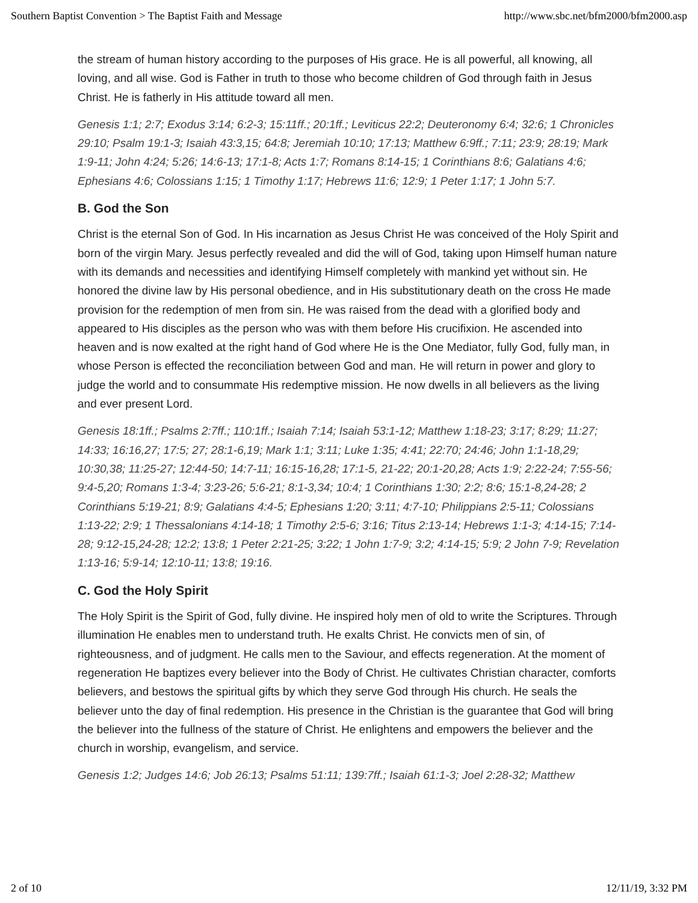Southern Baptist Convention > The Baptist Faith and Message http://www.sbc.net/bfm2000/bfm2000.asp
the stream of human history according to the purposes of His grace. He is all powerful, all knowing, all loving, and all wise. God is Father in truth to those who become children of God through faith in Jesus Christ. He is fatherly in His attitude toward all men.
Genesis 1:1; 2:7; Exodus 3:14; 6:2-3; 15:11ff.; 20:1ff.; Leviticus 22:2; Deuteronomy 6:4; 32:6; 1 Chronicles 29:10; Psalm 19:1-3; Isaiah 43:3,15; 64:8; Jeremiah 10:10; 17:13; Matthew 6:9ff.; 7:11; 23:9; 28:19; Mark 1:9-11; John 4:24; 5:26; 14:6-13; 17:1-8; Acts 1:7; Romans 8:14-15; 1 Corinthians 8:6; Galatians 4:6; Ephesians 4:6; Colossians 1:15; 1 Timothy 1:17; Hebrews 11:6; 12:9; 1 Peter 1:17; 1 John 5:7.
B. God the Son
Christ is the eternal Son of God. In His incarnation as Jesus Christ He was conceived of the Holy Spirit and born of the virgin Mary. Jesus perfectly revealed and did the will of God, taking upon Himself human nature with its demands and necessities and identifying Himself completely with mankind yet without sin. He honored the divine law by His personal obedience, and in His substitutionary death on the cross He made provision for the redemption of men from sin. He was raised from the dead with a glorified body and appeared to His disciples as the person who was with them before His crucifixion. He ascended into heaven and is now exalted at the right hand of God where He is the One Mediator, fully God, fully man, in whose Person is effected the reconciliation between God and man. He will return in power and glory to judge the world and to consummate His redemptive mission. He now dwells in all believers as the living and ever present Lord.
Genesis 18:1ff.; Psalms 2:7ff.; 110:1ff.; Isaiah 7:14; Isaiah 53:1-12; Matthew 1:18-23; 3:17; 8:29; 11:27; 14:33; 16:16,27; 17:5; 27; 28:1-6,19; Mark 1:1; 3:11; Luke 1:35; 4:41; 22:70; 24:46; John 1:1-18,29; 10:30,38; 11:25-27; 12:44-50; 14:7-11; 16:15-16,28; 17:1-5, 21-22; 20:1-20,28; Acts 1:9; 2:22-24; 7:55-56; 9:4-5,20; Romans 1:3-4; 3:23-26; 5:6-21; 8:1-3,34; 10:4; 1 Corinthians 1:30; 2:2; 8:6; 15:1-8,24-28; 2 Corinthians 5:19-21; 8:9; Galatians 4:4-5; Ephesians 1:20; 3:11; 4:7-10; Philippians 2:5-11; Colossians 1:13-22; 2:9; 1 Thessalonians 4:14-18; 1 Timothy 2:5-6; 3:16; Titus 2:13-14; Hebrews 1:1-3; 4:14-15; 7:14-28; 9:12-15,24-28; 12:2; 13:8; 1 Peter 2:21-25; 3:22; 1 John 1:7-9; 3:2; 4:14-15; 5:9; 2 John 7-9; Revelation 1:13-16; 5:9-14; 12:10-11; 13:8; 19:16.
C. God the Holy Spirit
The Holy Spirit is the Spirit of God, fully divine. He inspired holy men of old to write the Scriptures. Through illumination He enables men to understand truth. He exalts Christ. He convicts men of sin, of righteousness, and of judgment. He calls men to the Saviour, and effects regeneration. At the moment of regeneration He baptizes every believer into the Body of Christ. He cultivates Christian character, comforts believers, and bestows the spiritual gifts by which they serve God through His church. He seals the believer unto the day of final redemption. His presence in the Christian is the guarantee that God will bring the believer into the fullness of the stature of Christ. He enlightens and empowers the believer and the church in worship, evangelism, and service.
Genesis 1:2; Judges 14:6; Job 26:13; Psalms 51:11; 139:7ff.; Isaiah 61:1-3; Joel 2:28-32; Matthew
2 of 10 12/11/19, 3:32 PM